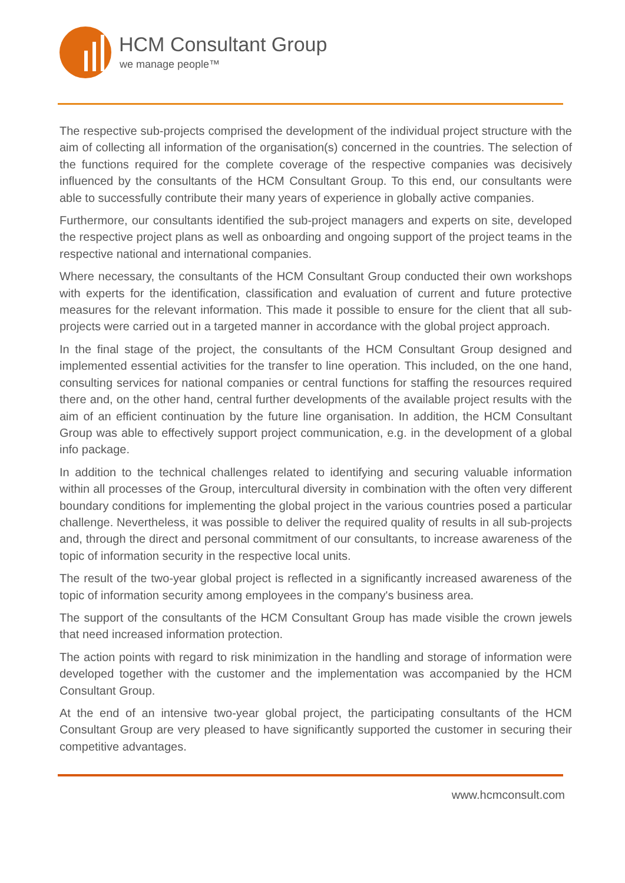HCM Consultant Group
we manage people™
The respective sub-projects comprised the development of the individual project structure with the aim of collecting all information of the organisation(s) concerned in the countries. The selection of the functions required for the complete coverage of the respective companies was decisively influenced by the consultants of the HCM Consultant Group. To this end, our consultants were able to successfully contribute their many years of experience in globally active companies.
Furthermore, our consultants identified the sub-project managers and experts on site, developed the respective project plans as well as onboarding and ongoing support of the project teams in the respective national and international companies.
Where necessary, the consultants of the HCM Consultant Group conducted their own workshops with experts for the identification, classification and evaluation of current and future protective measures for the relevant information. This made it possible to ensure for the client that all sub-projects were carried out in a targeted manner in accordance with the global project approach.
In the final stage of the project, the consultants of the HCM Consultant Group designed and implemented essential activities for the transfer to line operation. This included, on the one hand, consulting services for national companies or central functions for staffing the resources required there and, on the other hand, central further developments of the available project results with the aim of an efficient continuation by the future line organisation. In addition, the HCM Consultant Group was able to effectively support project communication, e.g. in the development of a global info package.
In addition to the technical challenges related to identifying and securing valuable information within all processes of the Group, intercultural diversity in combination with the often very different boundary conditions for implementing the global project in the various countries posed a particular challenge. Nevertheless, it was possible to deliver the required quality of results in all sub-projects and, through the direct and personal commitment of our consultants, to increase awareness of the topic of information security in the respective local units.
The result of the two-year global project is reflected in a significantly increased awareness of the topic of information security among employees in the company's business area.
The support of the consultants of the HCM Consultant Group has made visible the crown jewels that need increased information protection.
The action points with regard to risk minimization in the handling and storage of information were developed together with the customer and the implementation was accompanied by the HCM Consultant Group.
At the end of an intensive two-year global project, the participating consultants of the HCM Consultant Group are very pleased to have significantly supported the customer in securing their competitive advantages.
www.hcmconsult.com